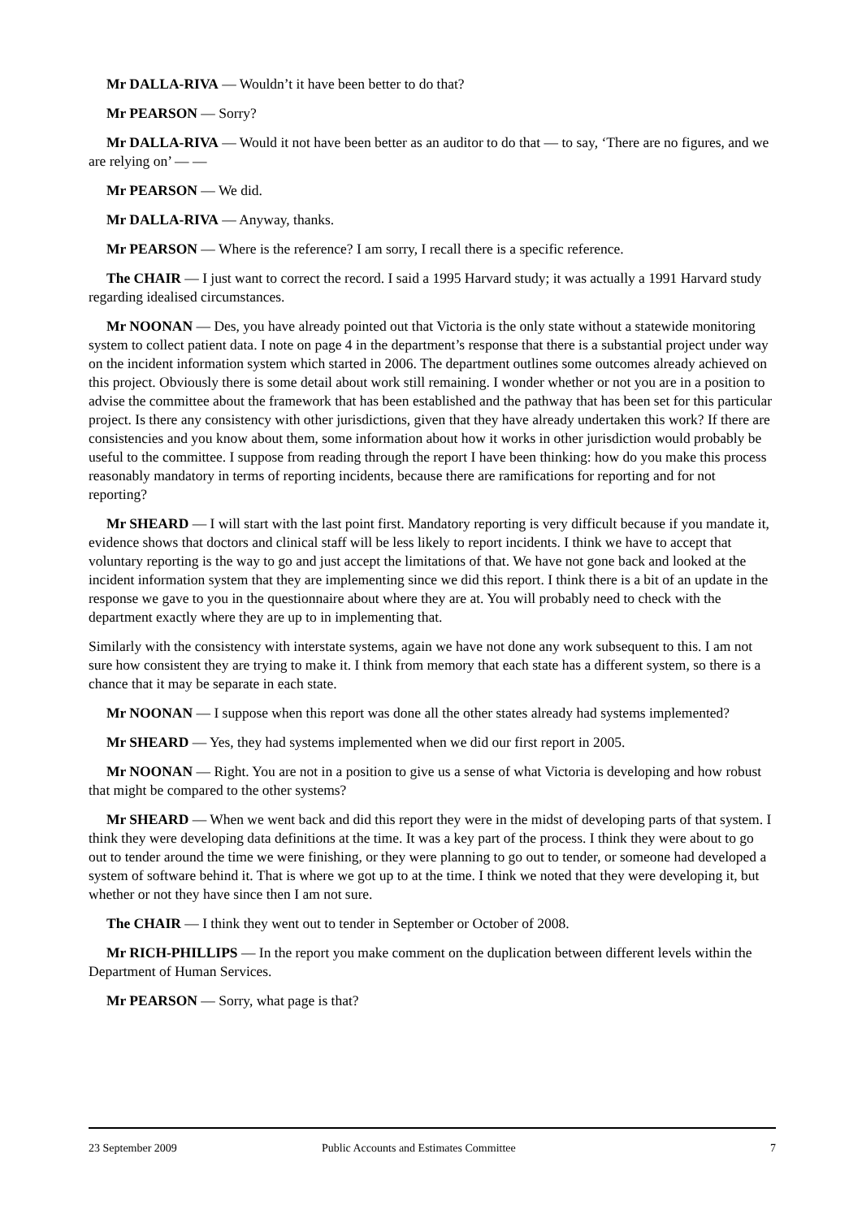Mr DALLA-RIVA — Wouldn’t it have been better to do that?
Mr PEARSON — Sorry?
Mr DALLA-RIVA — Would it not have been better as an auditor to do that — to say, ‘There are no figures, and we are relying on’ — —
Mr PEARSON — We did.
Mr DALLA-RIVA — Anyway, thanks.
Mr PEARSON — Where is the reference? I am sorry, I recall there is a specific reference.
The CHAIR — I just want to correct the record. I said a 1995 Harvard study; it was actually a 1991 Harvard study regarding idealised circumstances.
Mr NOONAN — Des, you have already pointed out that Victoria is the only state without a statewide monitoring system to collect patient data. I note on page 4 in the department’s response that there is a substantial project under way on the incident information system which started in 2006. The department outlines some outcomes already achieved on this project. Obviously there is some detail about work still remaining. I wonder whether or not you are in a position to advise the committee about the framework that has been established and the pathway that has been set for this particular project. Is there any consistency with other jurisdictions, given that they have already undertaken this work? If there are consistencies and you know about them, some information about how it works in other jurisdiction would probably be useful to the committee. I suppose from reading through the report I have been thinking: how do you make this process reasonably mandatory in terms of reporting incidents, because there are ramifications for reporting and for not reporting?
Mr SHEARD — I will start with the last point first. Mandatory reporting is very difficult because if you mandate it, evidence shows that doctors and clinical staff will be less likely to report incidents. I think we have to accept that voluntary reporting is the way to go and just accept the limitations of that. We have not gone back and looked at the incident information system that they are implementing since we did this report. I think there is a bit of an update in the response we gave to you in the questionnaire about where they are at. You will probably need to check with the department exactly where they are up to in implementing that.
Similarly with the consistency with interstate systems, again we have not done any work subsequent to this. I am not sure how consistent they are trying to make it. I think from memory that each state has a different system, so there is a chance that it may be separate in each state.
Mr NOONAN — I suppose when this report was done all the other states already had systems implemented?
Mr SHEARD — Yes, they had systems implemented when we did our first report in 2005.
Mr NOONAN — Right. You are not in a position to give us a sense of what Victoria is developing and how robust that might be compared to the other systems?
Mr SHEARD — When we went back and did this report they were in the midst of developing parts of that system. I think they were developing data definitions at the time. It was a key part of the process. I think they were about to go out to tender around the time we were finishing, or they were planning to go out to tender, or someone had developed a system of software behind it. That is where we got up to at the time. I think we noted that they were developing it, but whether or not they have since then I am not sure.
The CHAIR — I think they went out to tender in September or October of 2008.
Mr RICH-PHILLIPS — In the report you make comment on the duplication between different levels within the Department of Human Services.
Mr PEARSON — Sorry, what page is that?
23 September 2009 Public Accounts and Estimates Committee 7